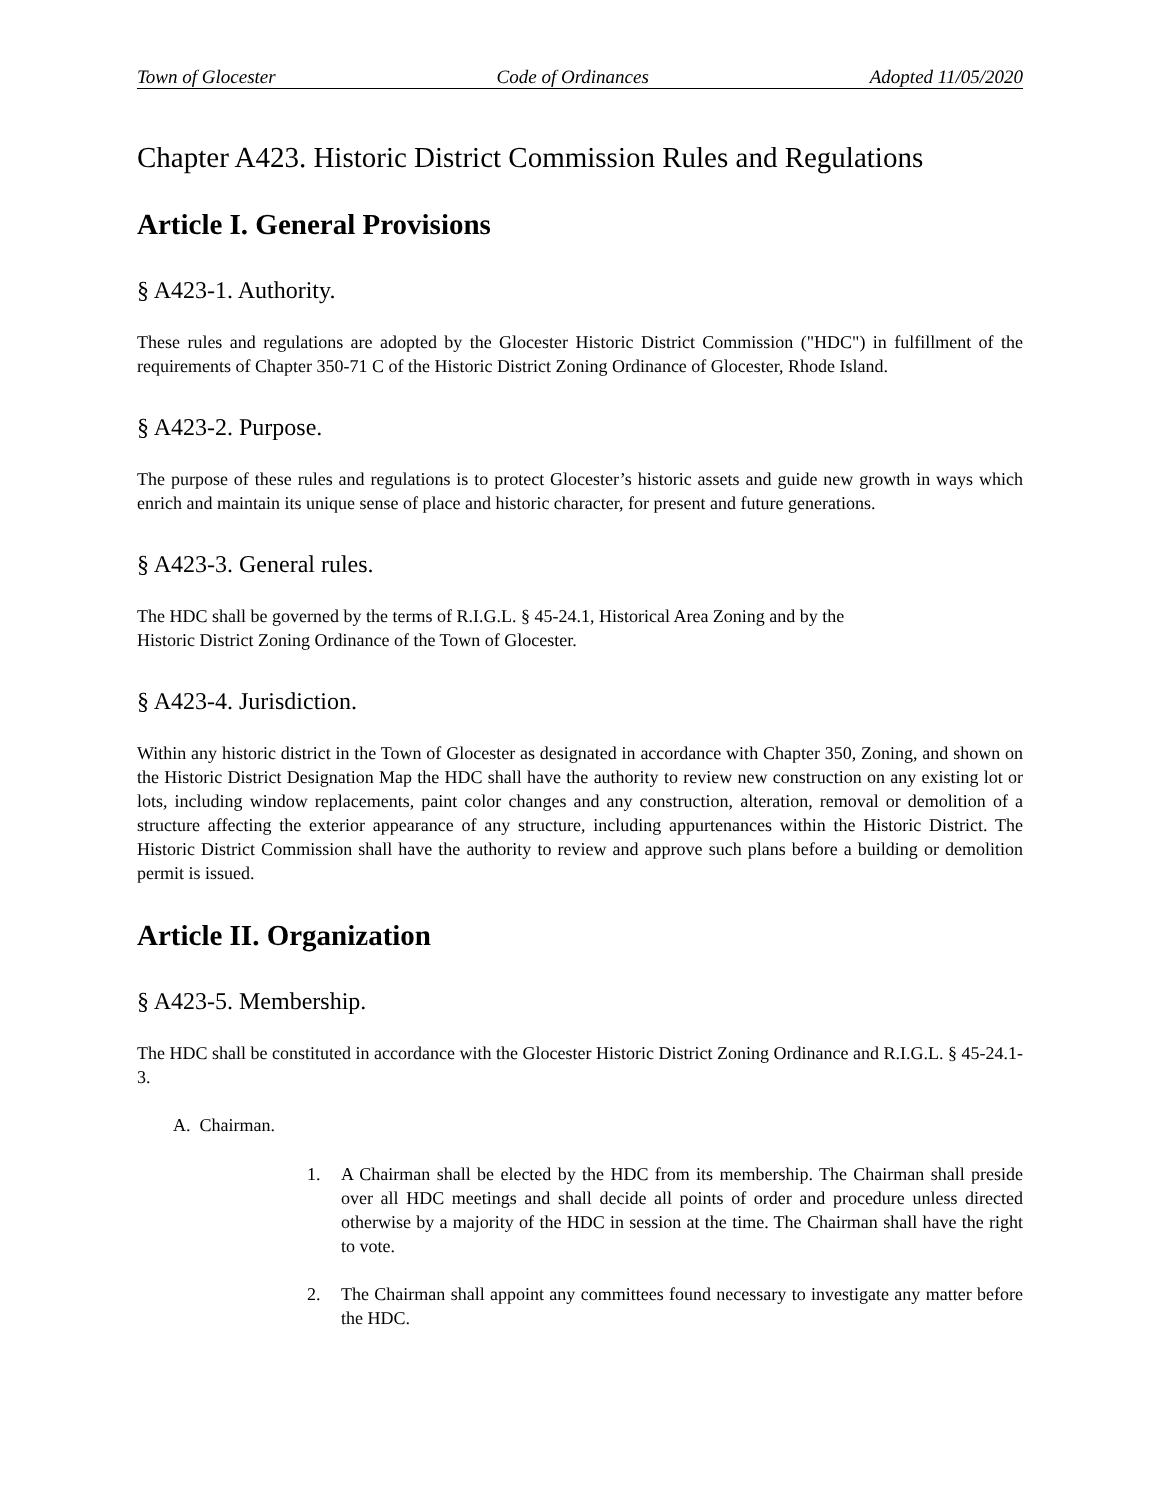Town of Glocester Code of Ordinances Adopted 11/05/2020
Chapter A423. Historic District Commission Rules and Regulations
Article I. General Provisions
§ A423-1. Authority.
These rules and regulations are adopted by the Glocester Historic District Commission ("HDC") in fulfillment of the requirements of Chapter 350-71 C of the Historic District Zoning Ordinance of Glocester, Rhode Island.
§ A423-2. Purpose.
The purpose of these rules and regulations is to protect Glocester’s historic assets and guide new growth in ways which enrich and maintain its unique sense of place and historic character, for present and future generations.
§ A423-3. General rules.
The HDC shall be governed by the terms of R.I.G.L. § 45-24.1, Historical Area Zoning and by the
Historic District Zoning Ordinance of the Town of Glocester.
§ A423-4. Jurisdiction.
Within any historic district in the Town of Glocester as designated in accordance with Chapter 350, Zoning, and shown on the Historic District Designation Map the HDC shall have the authority to review new construction on any existing lot or lots, including window replacements, paint color changes and any construction, alteration, removal or demolition of a structure affecting the exterior appearance of any structure, including appurtenances within the Historic District. The Historic District Commission shall have the authority to review and approve such plans before a building or demolition permit is issued.
Article II. Organization
§ A423-5. Membership.
The HDC shall be constituted in accordance with the Glocester Historic District Zoning Ordinance and R.I.G.L. § 45-24.1-3.
A. Chairman.
1. A Chairman shall be elected by the HDC from its membership. The Chairman shall preside over all HDC meetings and shall decide all points of order and procedure unless directed otherwise by a majority of the HDC in session at the time. The Chairman shall have the right to vote.
2. The Chairman shall appoint any committees found necessary to investigate any matter before the HDC.